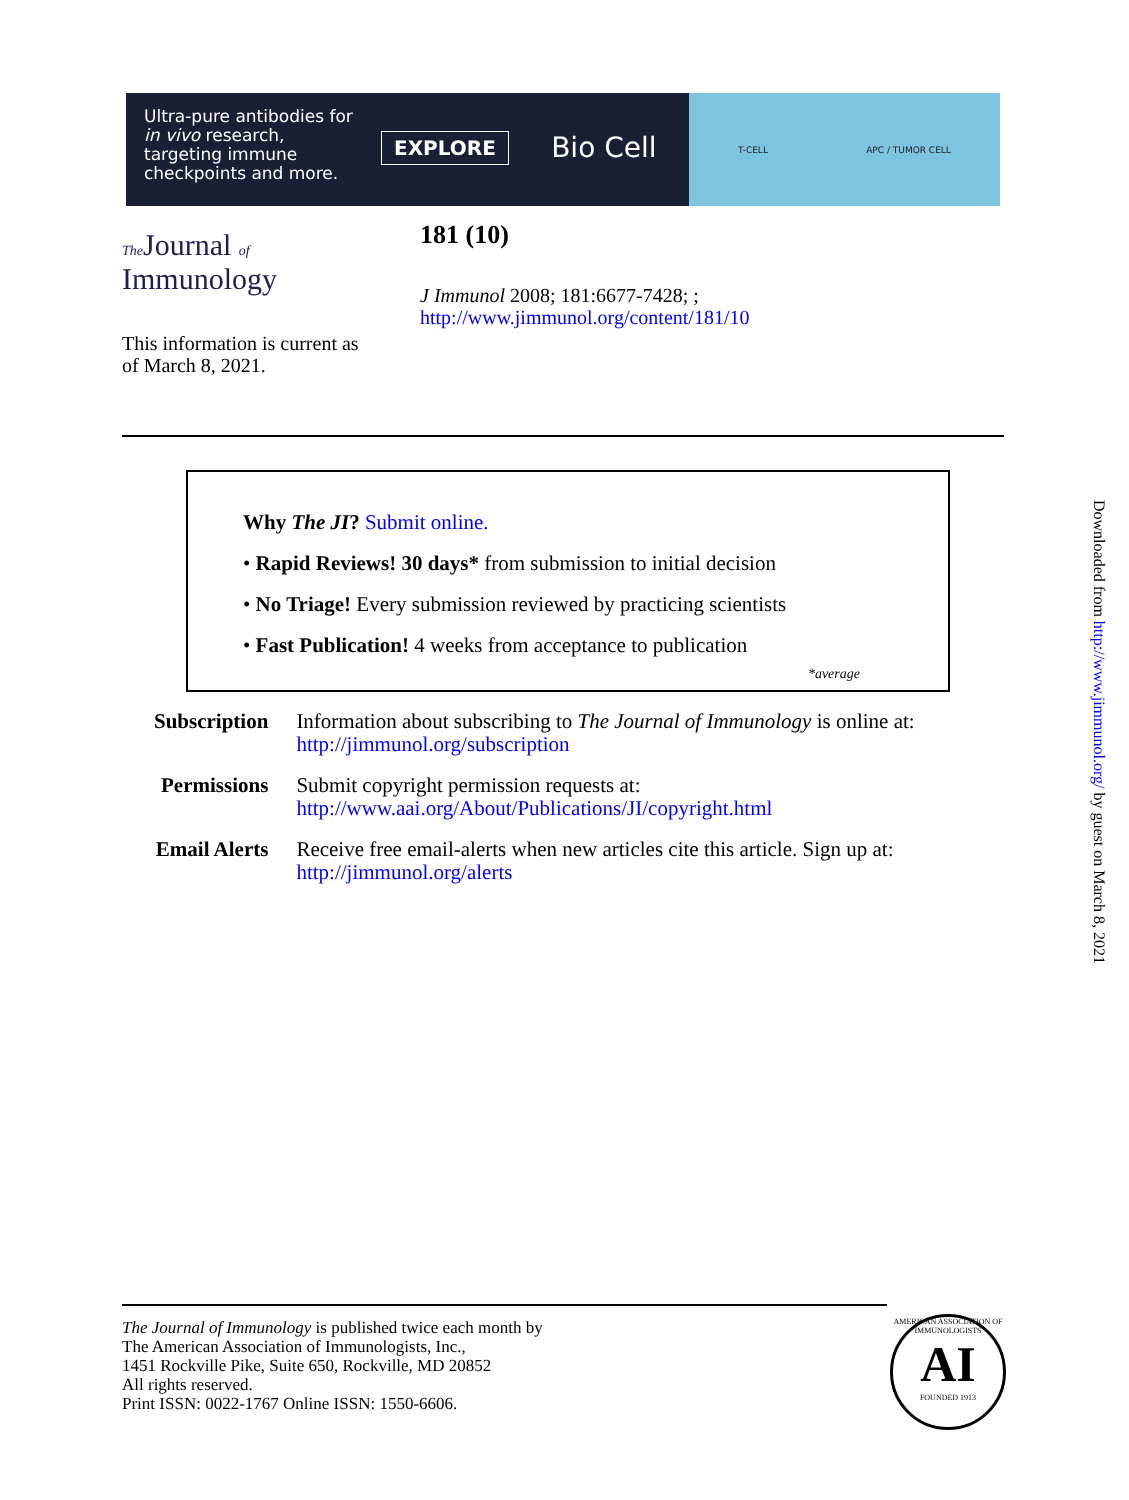Ultra-pure antibodies for in vivo research, targeting immune checkpoints and more.
EXPLORE
Bio Cell
T-CELL APC / TUMOR CELL
The Journal of
Immunology
181 (10)
J Immunol 2008; 181:6677-7428; ;
http://www.jimmunol.org/content/181/10
This information is current as
of March 8, 2021.
Why The JI? Submit online.
• Rapid Reviews! 30 days* from submission to initial decision
• No Triage! Every submission reviewed by practicing scientists
• Fast Publication! 4 weeks from acceptance to publication
*average
| Subscription | Information about subscribing to The Journal of Immunology is online at: http://jimmunol.org/subscription |
| Permissions | Submit copyright permission requests at: http://www.aai.org/About/Publications/JI/copyright.html |
| Email Alerts | Receive free email-alerts when new articles cite this article. Sign up at: http://jimmunol.org/alerts |
Downloaded from http://www.jimmunol.org/ by guest on March 8, 2021
The Journal of Immunology is published twice each month by
The American Association of Immunologists, Inc.,
1451 Rockville Pike, Suite 650, Rockville, MD 20852
All rights reserved.
Print ISSN: 0022-1767 Online ISSN: 1550-6606.
AMERICAN ASSOCIATION OF IMMUNOLOGISTS
AI
FOUNDED 1913